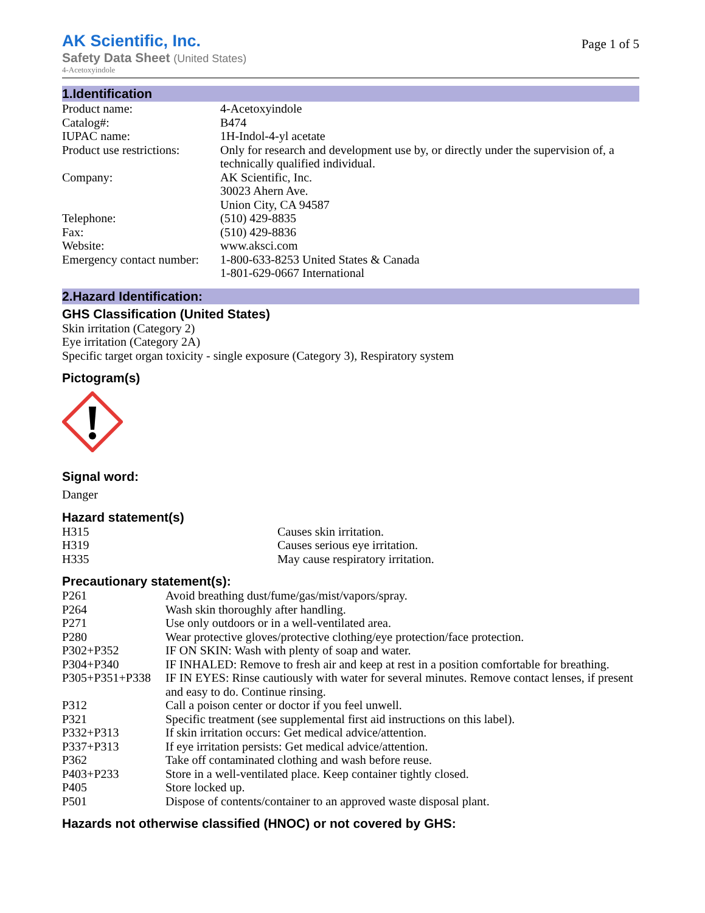AK Scientific, Inc.
Safety Data Sheet (United States)
4-Acetoxyindole
Page 1 of 5
1.Identification
| Product name: | 4-Acetoxyindole |
| Catalog#: | B474 |
| IUPAC name: | 1H-Indol-4-yl acetate |
| Product use restrictions: | Only for research and development use by, or directly under the supervision of, a technically qualified individual. |
| Company: | AK Scientific, Inc. 30023 Ahern Ave. Union City, CA 94587 |
| Telephone: | (510) 429-8835 |
| Fax: | (510) 429-8836 |
| Website: | www.aksci.com |
| Emergency contact number: | 1-800-633-8253 United States & Canada 1-801-629-0667 International |
2.Hazard Identification:
GHS Classification (United States)
Skin irritation (Category 2)
Eye irritation (Category 2A)
Specific target organ toxicity - single exposure (Category 3), Respiratory system
Pictogram(s)
Signal word:
Danger
Hazard statement(s)
| H315 | Causes skin irritation. |
| H319 | Causes serious eye irritation. |
| H335 | May cause respiratory irritation. |
Precautionary statement(s):
| P261 | Avoid breathing dust/fume/gas/mist/vapors/spray. |
| P264 | Wash skin thoroughly after handling. |
| P271 | Use only outdoors or in a well-ventilated area. |
| P280 | Wear protective gloves/protective clothing/eye protection/face protection. |
| P302+P352 | IF ON SKIN: Wash with plenty of soap and water. |
| P304+P340 | IF INHALED: Remove to fresh air and keep at rest in a position comfortable for breathing. |
| P305+P351+P338 | IF IN EYES: Rinse cautiously with water for several minutes. Remove contact lenses, if present and easy to do. Continue rinsing. |
| P312 | Call a poison center or doctor if you feel unwell. |
| P321 | Specific treatment (see supplemental first aid instructions on this label). |
| P332+P313 | If skin irritation occurs: Get medical advice/attention. |
| P337+P313 | If eye irritation persists: Get medical advice/attention. |
| P362 | Take off contaminated clothing and wash before reuse. |
| P403+P233 | Store in a well-ventilated place. Keep container tightly closed. |
| P405 | Store locked up. |
| P501 | Dispose of contents/container to an approved waste disposal plant. |
Hazards not otherwise classified (HNOC) or not covered by GHS: